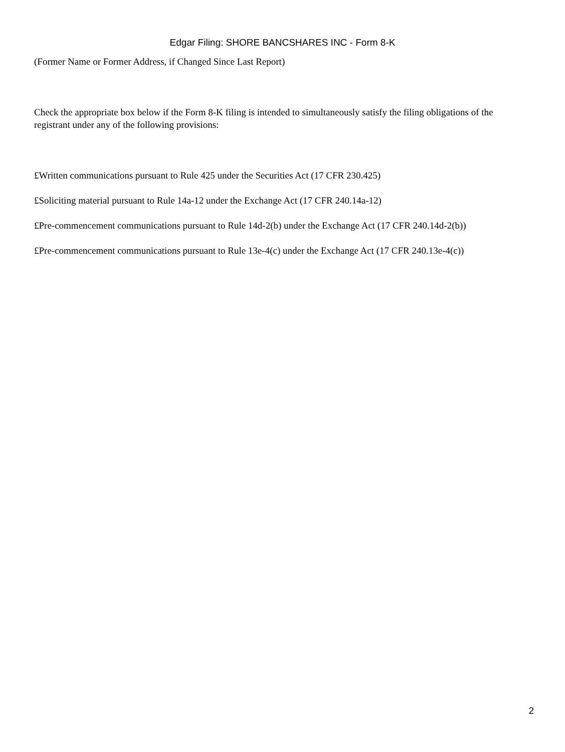Edgar Filing: SHORE BANCSHARES INC - Form 8-K
(Former Name or Former Address, if Changed Since Last Report)
Check the appropriate box below if the Form 8-K filing is intended to simultaneously satisfy the filing obligations of the registrant under any of the following provisions:
£Written communications pursuant to Rule 425 under the Securities Act (17 CFR 230.425)
£Soliciting material pursuant to Rule 14a-12 under the Exchange Act (17 CFR 240.14a-12)
£Pre-commencement communications pursuant to Rule 14d-2(b) under the Exchange Act (17 CFR 240.14d-2(b))
£Pre-commencement communications pursuant to Rule 13e-4(c) under the Exchange Act (17 CFR 240.13e-4(c))
2